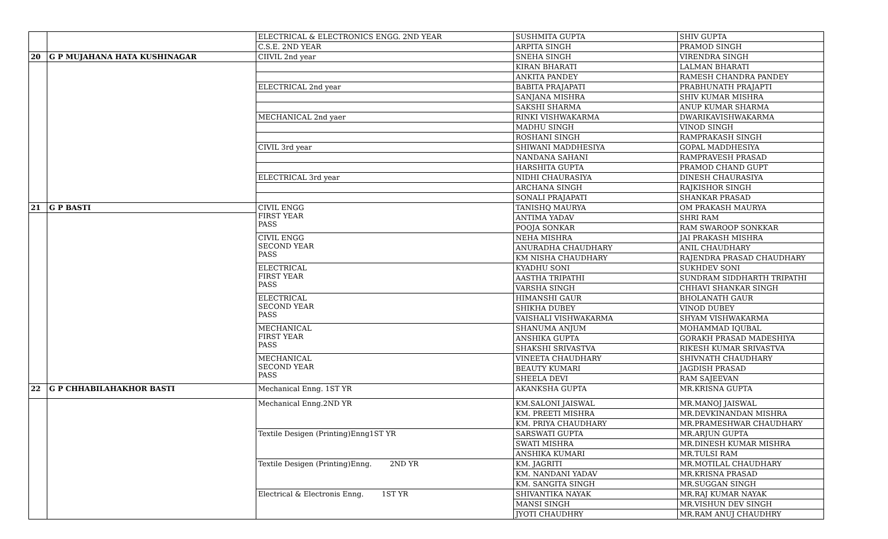| | | ELECTRICAL & ELECTRONICS ENGG. 2ND YEAR | SUSHMITA GUPTA | SHIV GUPTA |
| | | C.S.E. 2ND YEAR | ARPITA SINGH | PRAMOD SINGH |
| 20 | G P MUJAHANA HATA KUSHINAGAR | CIIVIL 2nd year | SNEHA SINGH | VIRENDRA SINGH |
| | | | KIRAN BHARATI | LALMAN BHARATI |
| | | | ANKITA PANDEY | RAMESH CHANDRA PANDEY |
| | | ELECTRICAL 2nd year | BABITA PRAJAPATI | PRABHUNATH PRAJAPTI |
| | | | SANJANA MISHRA | SHIV KUMAR MISHRA |
| | | | SAKSHI SHARMA | ANUP KUMAR SHARMA |
| | | MECHANICAL 2nd yaer | RINKI VISHWAKARMA | DWARIKAVISHWAKARMA |
| | | | MADHU SINGH | VINOD SINGH |
| | | | ROSHANI SINGH | RAMPRAKASH SINGH |
| | | CIVIL 3rd year | SHIWANI MADDHESIYA | GOPAL MADDHESIYA |
| | | | NANDANA SAHANI | RAMPRAVESH PRASAD |
| | | | HARSHITA GUPTA | PRAMOD CHAND GUPT |
| | | ELECTRICAL 3rd year | NIDHI CHAURASIYA | DINESH CHAURASIYA |
| | | | ARCHANA SINGH | RAJKISHOR SINGH |
| | | | SONALI PRAJAPATI | SHANKAR PRASAD |
| 21 | G P BASTI | CIVIL ENGG FIRST YEAR PASS | TANISHQ MAURYA | OM PRAKASH MAURYA |
| | | | ANTIMA YADAV | SHRI RAM |
| | | | POOJA SONKAR | RAM SWAROOP SONKKAR |
| | | CIVIL ENGG SECOND YEAR PASS | NEHA MISHRA | JAI PRAKASH MISHRA |
| | | | ANURADHA CHAUDHARY | ANIL CHAUDHARY |
| | | | KM NISHA CHAUDHARY | RAJENDRA PRASAD CHAUDHARY |
| | | ELECTRICAL FIRST YEAR PASS | KYADHU SONI | SUKHDEV SONI |
| | | | AASTHA TRIPATHI | SUNDRAM SIDDHARTH TRIPATHI |
| | | | VARSHA SINGH | CHHAVI SHANKAR SINGH |
| | | ELECTRICAL SECOND YEAR PASS | HIMANSHI GAUR | BHOLANATH GAUR |
| | | | SHIKHA DUBEY | VINOD DUBEY |
| | | | VAISHALI VISHWAKARMA | SHYAM VISHWAKARMA |
| | | MECHANICAL FIRST YEAR PASS | SHANUMA ANJUM | MOHAMMAD IQUBAL |
| | | | ANSHIKA GUPTA | GORAKH PRASAD MADESHIYA |
| | | | SHAKSHI SRIVASTVA | RIKESH KUMAR SRIVASTVA |
| | | MECHANICAL SECOND YEAR PASS | VINEETA CHAUDHARY | SHIVNATH CHAUDHARY |
| | | | BEAUTY KUMARI | JAGDISH PRASAD |
| | | | SHEELA DEVI | RAM SAJEEVAN |
| 22 | G P CHHABILAHAKHOR BASTI | Mechanical Enng. 1ST YR | AKANKSHA GUPTA | MR.KRISNA GUPTA |
| | | Mechanical Enng.2ND YR | KM.SALONI JAISWAL | MR.MANOJ JAISWAL |
| | | | KM. PREETI MISHRA | MR.DEVKINANDAN MISHRA |
| | | | KM. PRIYA CHAUDHARY | MR.PRAMESHWAR CHAUDHARY |
| | | Textile Desigen (Printing)Enng1ST YR | SARSWATI GUPTA | MR.ARJUN GUPTA |
| | | | SWATI MISHRA | MR.DINESH KUMAR MISHRA |
| | | | ANSHIKA KUMARI | MR.TULSI RAM |
| | | Textile Desigen (Printing)Enng. 2ND YR | KM. JAGRITI | MR.MOTILAL CHAUDHARY |
| | | | KM. NANDANI YADAV | MR.KRISNA PRASAD |
| | | | KM. SANGITA SINGH | MR.SUGGAN SINGH |
| | | Electrical & Electronis Enng. 1ST YR | SHIVANTIKA NAYAK | MR.RAJ KUMAR NAYAK |
| | | | MANSI SINGH | MR.VISHUN DEV SINGH |
| | | | JYOTI CHAUDHRY | MR.RAM ANUJ CHAUDHRY |